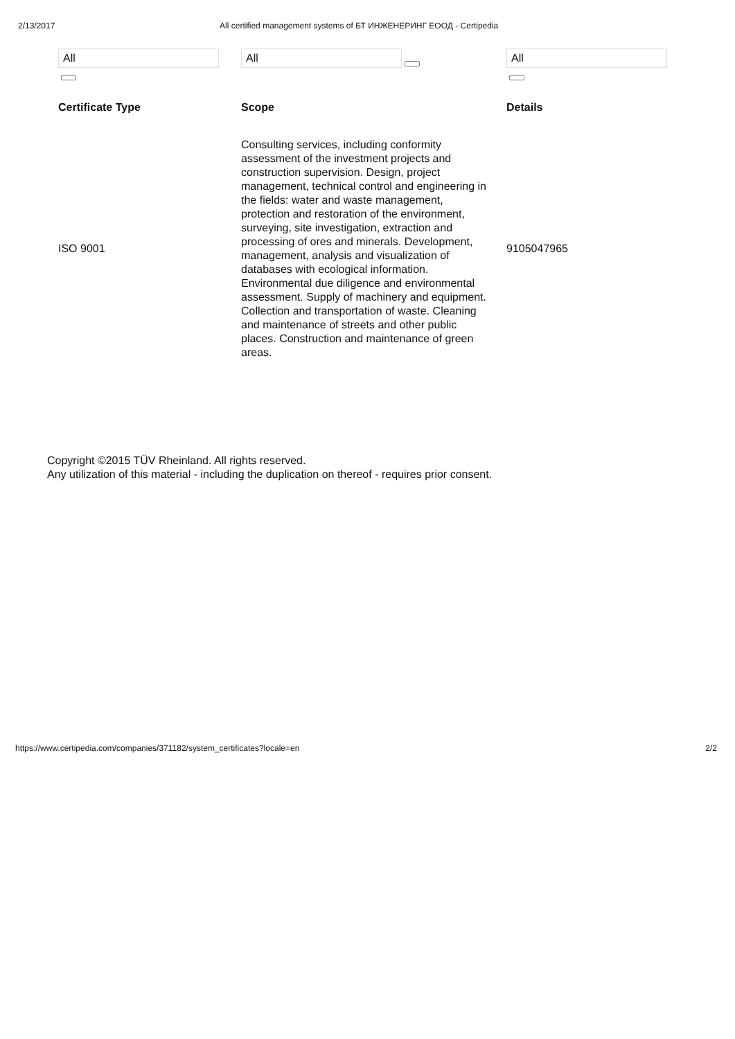2/13/2017 All certified management systems of БТ ИНЖЕНЕРИНГ ЕООД - Certipedia
| All | All | All |
| Certificate Type | Scope | Details |
| ISO 9001 | Consulting services, including conformity assessment of the investment projects and construction supervision. Design, project management, technical control and engineering in the fields: water and waste management, protection and restoration of the environment, surveying, site investigation, extraction and processing of ores and minerals. Development, management, analysis and visualization of databases with ecological information. Environmental due diligence and environmental assessment. Supply of machinery and equipment. Collection and transportation of waste. Cleaning and maintenance of streets and other public places. Construction and maintenance of green areas. | 9105047965 |
Copyright ©2015 TÜV Rheinland. All rights reserved.
Any utilization of this material - including the duplication on thereof - requires prior consent.
https://www.certipedia.com/companies/371182/system_certificates?locale=en 2/2